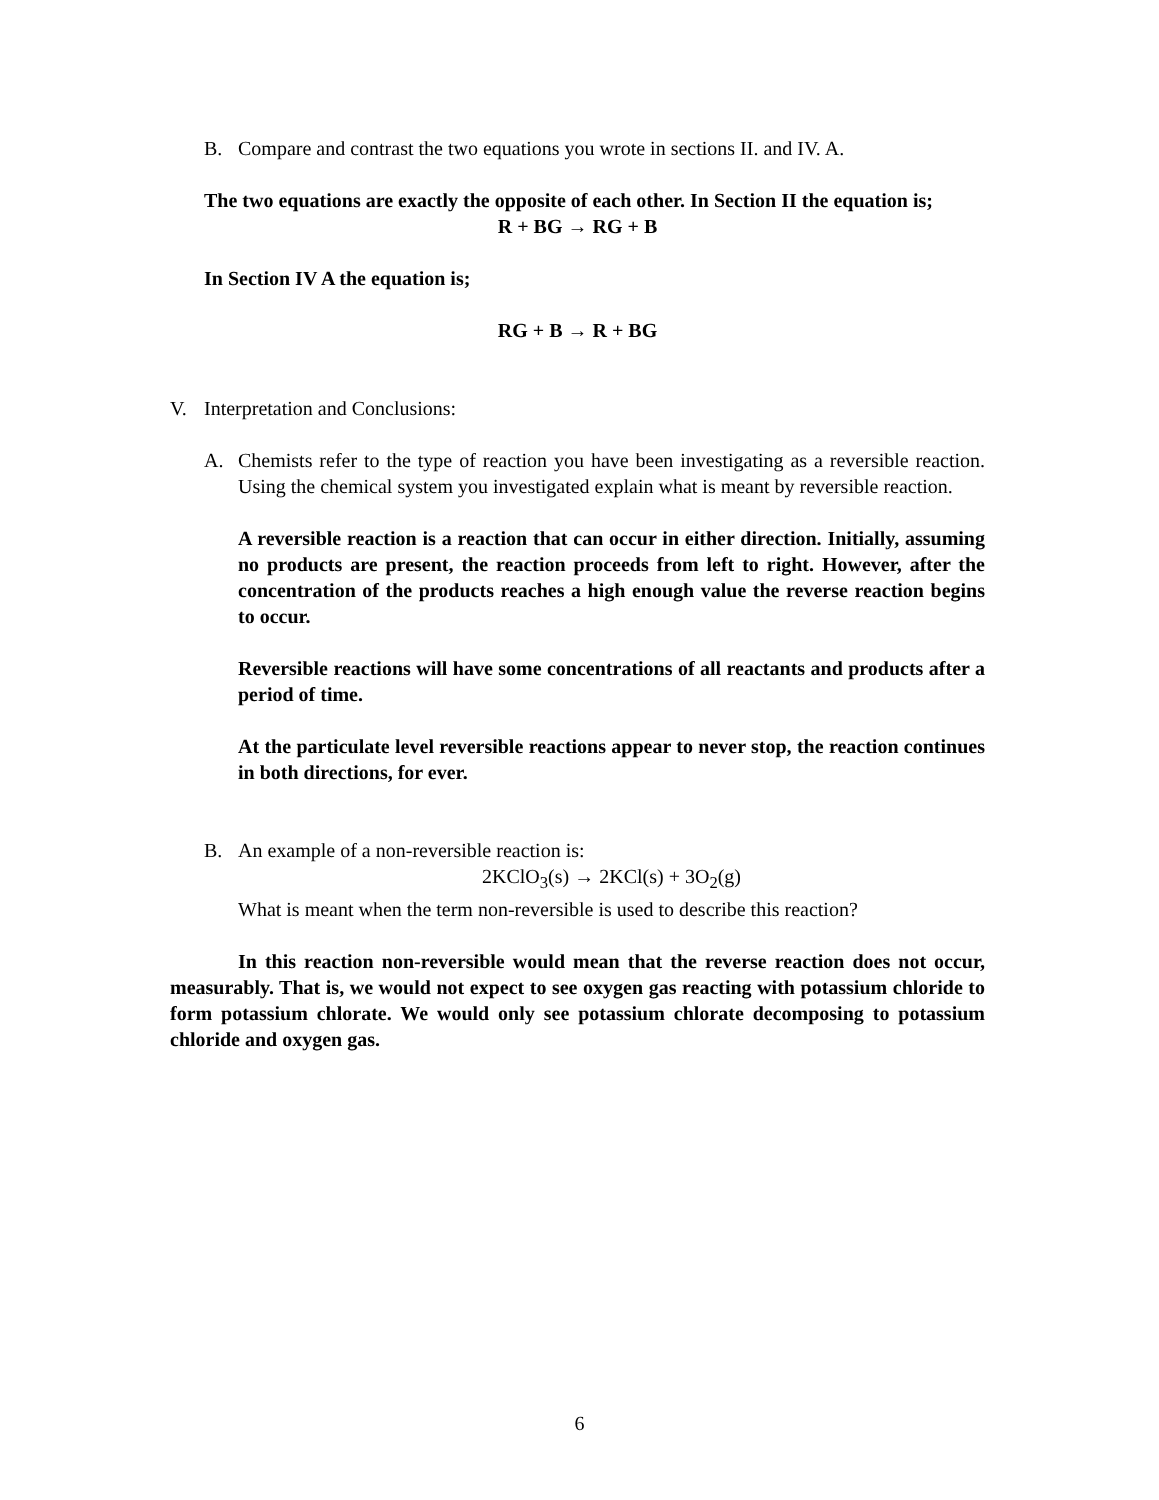B. Compare and contrast the two equations you wrote in sections II. and IV. A.
The two equations are exactly the opposite of each other. In Section II the equation is;
R + BG → RG + B
In Section IV A the equation is;
RG + B → R + BG
V. Interpretation and Conclusions:
A. Chemists refer to the type of reaction you have been investigating as a reversible reaction. Using the chemical system you investigated explain what is meant by reversible reaction.
A reversible reaction is a reaction that can occur in either direction. Initially, assuming no products are present, the reaction proceeds from left to right. However, after the concentration of the products reaches a high enough value the reverse reaction begins to occur.
Reversible reactions will have some concentrations of all reactants and products after a period of time.
At the particulate level reversible reactions appear to never stop, the reaction continues in both directions, for ever.
B. An example of a non-reversible reaction is:
2KClO<sub>3</sub>(s) → 2KCl(s) + 3O<sub>2</sub>(g)
What is meant when the term non-reversible is used to describe this reaction?
In this reaction non-reversible would mean that the reverse reaction does not occur, measurably. That is, we would not expect to see oxygen gas reacting with potassium chloride to form potassium chlorate. We would only see potassium chlorate decomposing to potassium chloride and oxygen gas.
6